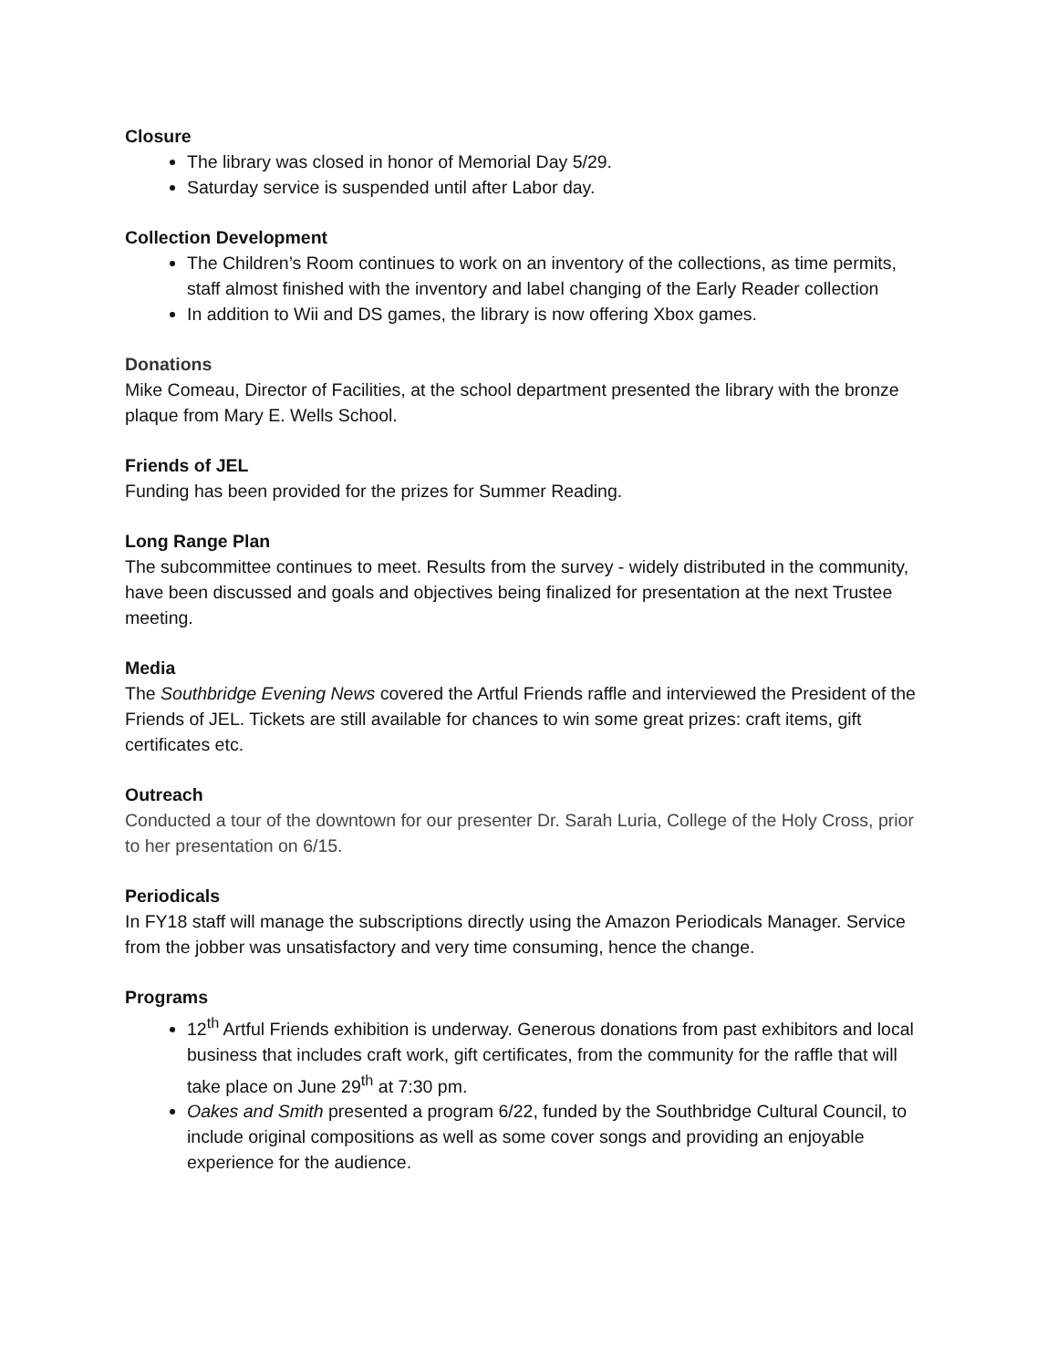Closure
The library was closed in honor of Memorial Day 5/29.
Saturday service is suspended until after Labor day.
Collection Development
The Children’s Room continues to work on an inventory of the collections, as time permits, staff almost finished with the inventory and label changing of the Early Reader collection
In addition to Wii and DS games, the library is now offering Xbox games.
Donations
Mike Comeau, Director of Facilities, at the school department presented the library with the bronze plaque from Mary E. Wells School.
Friends of JEL
Funding has been provided for the prizes for Summer Reading.
Long Range Plan
The subcommittee continues to meet. Results from the survey - widely distributed in the community, have been discussed and goals and objectives being finalized for presentation at the next Trustee meeting.
Media
The Southbridge Evening News covered the Artful Friends raffle and interviewed the President of the Friends of JEL. Tickets are still available for chances to win some great prizes: craft items, gift certificates etc.
Outreach
Conducted a tour of the downtown for our presenter Dr. Sarah Luria, College of the Holy Cross, prior to her presentation on 6/15.
Periodicals
In FY18 staff will manage the subscriptions directly using the Amazon Periodicals Manager. Service from the jobber was unsatisfactory and very time consuming, hence the change.
Programs
12<sup>th</sup> Artful Friends exhibition is underway. Generous donations from past exhibitors and local business that includes craft work, gift certificates, from the community for the raffle that will take place on June 29<sup>th</sup> at 7:30 pm.
Oakes and Smith presented a program 6/22, funded by the Southbridge Cultural Council, to include original compositions as well as some cover songs and providing an enjoyable experience for the audience.